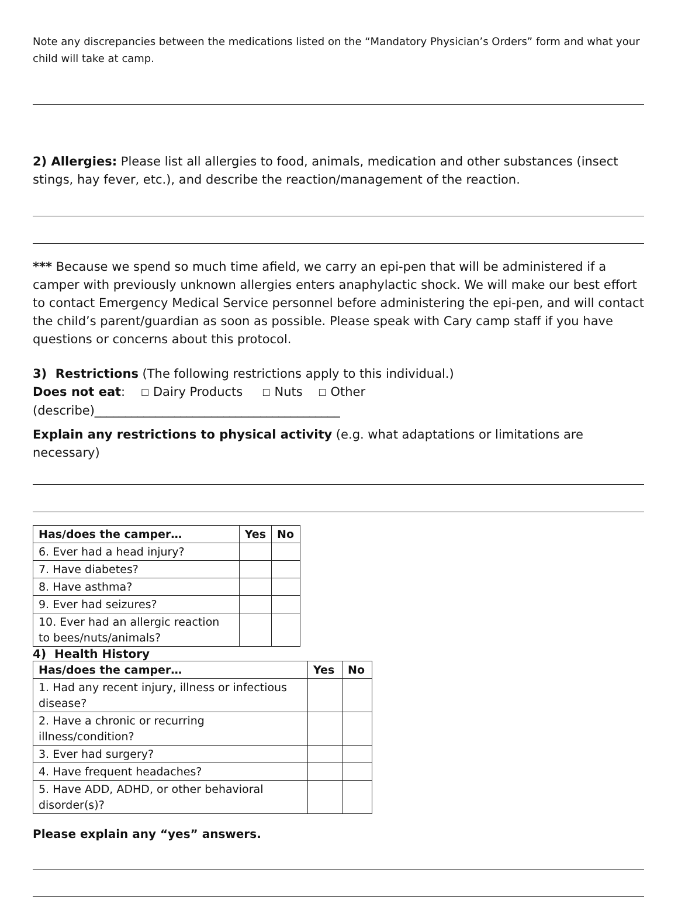Note any discrepancies between the medications listed on the “Mandatory Physician’s Orders” form and what your child will take at camp.
2) Allergies: Please list all allergies to food, animals, medication and other substances (insect stings, hay fever, etc.), and describe the reaction/management of the reaction.
*** Because we spend so much time afield, we carry an epi-pen that will be administered if a camper with previously unknown allergies enters anaphylactic shock. We will make our best effort to contact Emergency Medical Service personnel before administering the epi-pen, and will contact the child’s parent/guardian as soon as possible. Please speak with Cary camp staff if you have questions or concerns about this protocol.
3) Restrictions (The following restrictions apply to this individual.)
Does not eat: ☐ Dairy Products ☐ Nuts ☐ Other (describe)________________________________________
Explain any restrictions to physical activity (e.g. what adaptations or limitations are necessary)
| Has/does the camper… | Yes | No |
| --- | --- | --- |
| 6. Ever had a head injury? | | |
| 7. Have diabetes? | | |
| 8. Have asthma? | | |
| 9. Ever had seizures? | | |
| 10. Ever had an allergic reaction to bees/nuts/animals? | | |
4) Health History
| Has/does the camper… | Yes | No |
| --- | --- | --- |
| 1. Had any recent injury, illness or infectious disease? | | |
| 2. Have a chronic or recurring illness/condition? | | |
| 3. Ever had surgery? | | |
| 4. Have frequent headaches? | | |
| 5. Have ADD, ADHD, or other behavioral disorder(s)? | | |
Please explain any “yes” answers.